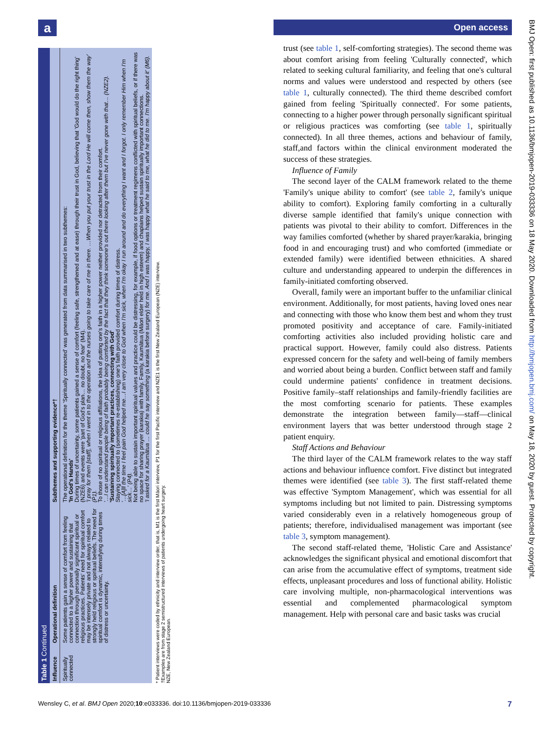a Open access
Table 1 Continued
| Influence | Operational definition | Subthemes and supporting evidence*† |
| --- | --- | --- |
| Spiritually connected | Some patients gain a sense of comfort from feeling connected to a higher power and sustaining that connection through personally significant spiritual or religious practices. Patients' need for spiritual comfort may be intensely private and not always related to strongly held religious or spiritual beliefs. The need for spiritual comfort is dynamic, intensifying during times of distress or uncertainty. | The operational definition for the theme 'Spiritually connected' was generated from data summarised in two subthemes: 'In God's Hands' During times of uncertainty, some patients gained a sense of comfort (feeling safe, strengthened and at ease) through their trust in God, believing that 'God would do the right thing' (NZE6) and events were 'part of God's plan… no doubt, no fear' (M4). 'I pray for them [staff], when I went in to the operation and the nurses going to take care of me in there. …When you put your trust in the Lord He will come then, show them the way' (P1). To those of no spiritual or religious affiliations, the idea of putting one's faith in a higher power neither provided nor detracted from their comfort. '…I can understand people being of faith probably being comforted by the fact that they think someone's out there looking after them but I've never gone with that… (NZE2). 'Sustaining spiritually important practices, connecting with God' Staying connected to (sometimes re-establishing) one's faith provided comfort during times of distress. '…[A]ll the time I feel pain God helped me…I am very close to God when I'm sick, when I'm okay I run around and do everything I want and I forgot. I only remember Him when I'm sick…' (P4). Not being able to sustain important spiritual values and practice could be distressing, for example, if food options or treatment regimens conflicted with spiritual beliefs, or if there was no space for sharing prayer (karakia) with family. Family, Kaumātua (Māori elder held in high esteem) and chaplains helped sustain spiritually important connections. 'I asked for a Kaumātua … could he say something (a karakia before surgery) for me. And I was happy, I was happy what he said to me, what he did to me. I'm happy about it' (M6). |
* Patient interviews were coded by ethnicity and interview order, that is, M1 is the first Māori interview, P1 for the first Pacific interview and NZE1 is the first New Zealand European (NZE) interview.
†Examples are from stage 2 semistructured interviews of patients undergoing heart surgery.
NZE, New Zealand European.
trust (see table 1, self-comforting strategies). The second theme was about comfort arising from feeling 'Culturally connected', which related to seeking cultural familiarity, and feeling that one's cultural norms and values were understood and respected by others (see table 1, culturally connected). The third theme described comfort gained from feeling 'Spiritually connected'. For some patients, connecting to a higher power through personally significant spiritual or religious practices was comforting (see table 1, spiritually connected). In all three themes, actions and behaviour of family, staff,and factors within the clinical environment moderated the success of these strategies.
Influence of Family
The second layer of the CALM framework related to the theme 'Family's unique ability to comfort' (see table 2, family's unique ability to comfort). Exploring family comforting in a culturally diverse sample identified that family's unique connection with patients was pivotal to their ability to comfort. Differences in the way families comforted (whether by shared prayer/karakia, bringing food in and encouraging trust) and who comforted (immediate or extended family) were identified between ethnicities. A shared culture and understanding appeared to underpin the differences in family-initiated comforting observed.
Overall, family were an important buffer to the unfamiliar clinical environment. Additionally, for most patients, having loved ones near and connecting with those who know them best and whom they trust promoted positivity and acceptance of care. Family-initiated comforting activities also included providing holistic care and practical support. However, family could also distress. Patients expressed concern for the safety and well-being of family members and worried about being a burden. Conflict between staff and family could undermine patients' confidence in treatment decisions. Positive family–staff relationships and family-friendly facilities are the most comforting scenario for patients. These examples demonstrate the integration between family—staff—clinical environment layers that was better understood through stage 2 patient enquiry.
Staff Actions and Behaviour
The third layer of the CALM framework relates to the way staff actions and behaviour influence comfort. Five distinct but integrated themes were identified (see table 3). The first staff-related theme was effective 'Symptom Management', which was essential for all symptoms including but not limited to pain. Distressing symptoms varied considerably even in a relatively homogeneous group of patients; therefore, individualised management was important (see table 3, symptom management).
The second staff-related theme, 'Holistic Care and Assistance' acknowledges the significant physical and emotional discomfort that can arise from the accumulative effect of symptoms, treatment side effects, unpleasant procedures and loss of functional ability. Holistic care involving multiple, non-pharmacological interventions was essential and complemented pharmacological symptom management. Help with personal care and basic tasks was crucial
BMJ Open: first published as 10.1136/bmjopen-2019-033336 on 18 May 2020. Downloaded from http://bmjopen.bmj.com/ on May 18, 2020 by guest. Protected by copyright.
Wensley C, et al. BMJ Open 2020;10:e033336. doi:10.1136/bmjopen-2019-033336 7